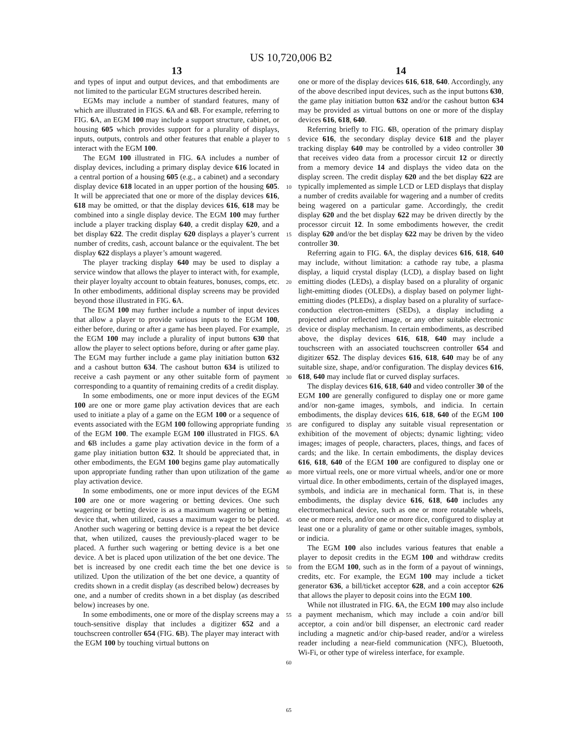US 10,720,006 B2
13
and types of input and output devices, and that embodiments are not limited to the particular EGM structures described herein.
EGMs may include a number of standard features, many of which are illustrated in FIGS. 6 A and 6 B. For example, referring to FIG. 6 A, an EGM 100 may include a support structure, cabinet, or housing 605 which provides support for a plurality of displays, inputs, outputs, controls and other features that enable a player to interact with the EGM 100.
The EGM 100 illustrated in FIG. 6 A includes a number of display devices, including a primary display device 616 located in a central portion of a housing 605 (e.g., a cabinet) and a secondary display device 618 located in an upper portion of the housing 605. It will be appreciated that one or more of the display devices 616, 618 may be omitted, or that the display devices 616, 618 may be combined into a single display device. The EGM 100 may further include a player tracking display 640, a credit display 620, and a bet display 622. The credit display 620 displays a player’s current number of credits, cash, account balance or the equivalent. The bet display 622 displays a player’s amount wagered.
The player tracking display 640 may be used to display a service window that allows the player to interact with, for example, their player loyalty account to obtain features, bonuses, comps, etc. In other embodiments, additional display screens may be provided beyond those illustrated in FIG. 6 A.
The EGM 100 may further include a number of input devices that allow a player to provide various inputs to the EGM 100, either before, during or after a game has been played. For example, the EGM 100 may include a plurality of input buttons 630 that allow the player to select options before, during or after game play. The EGM may further include a game play initiation button 632 and a cashout button 634. The cashout button 634 is utilized to receive a cash payment or any other suitable form of payment corresponding to a quantity of remaining credits of a credit display.
In some embodiments, one or more input devices of the EGM 100 are one or more game play activation devices that are each used to initiate a play of a game on the EGM 100 or a sequence of events associated with the EGM 100 following appropriate funding of the EGM 100. The example EGM 100 illustrated in FIGS. 6 A and 6 B includes a game play activation device in the form of a game play initiation button 632. It should be appreciated that, in other embodiments, the EGM 100 begins game play automatically upon appropriate funding rather than upon utilization of the game play activation device.
In some embodiments, one or more input devices of the EGM 100 are one or more wagering or betting devices. One such wagering or betting device is as a maximum wagering or betting device that, when utilized, causes a maximum wager to be placed. Another such wagering or betting device is a repeat the bet device that, when utilized, causes the previously-placed wager to be placed. A further such wagering or betting device is a bet one device. A bet is placed upon utilization of the bet one device. The bet is increased by one credit each time the bet one device is utilized. Upon the utilization of the bet one device, a quantity of credits shown in a credit display (as described below) decreases by one, and a number of credits shown in a bet display (as described below) increases by one.
In some embodiments, one or more of the display screens may a touch-sensitive display that includes a digitizer 652 and a touchscreen controller 654 (FIG. 6 B). The player may interact with the EGM 100 by touching virtual buttons on
5
10
15
20
25
30
35
40
45
50
55
60
65
14
one or more of the display devices 616, 618, 640. Accordingly, any of the above described input devices, such as the input buttons 630, the game play initiation button 632 and/or the cashout button 634 may be provided as virtual buttons on one or more of the display devices 616, 618, 640.
Referring briefly to FIG. 6 B, operation of the primary display device 616, the secondary display device 618 and the player tracking display 640 may be controlled by a video controller 30 that receives video data from a processor circuit 12 or directly from a memory device 14 and displays the video data on the display screen. The credit display 620 and the bet display 622 are typically implemented as simple LCD or LED displays that display a number of credits available for wagering and a number of credits being wagered on a particular game. Accordingly, the credit display 620 and the bet display 622 may be driven directly by the processor circuit 12. In some embodiments however, the credit display 620 and/or the bet display 622 may be driven by the video controller 30.
Referring again to FIG. 6 A, the display devices 616, 618, 640 may include, without limitation: a cathode ray tube, a plasma display, a liquid crystal display (LCD), a display based on light emitting diodes (LEDs), a display based on a plurality of organic light-emitting diodes (OLEDs), a display based on polymer light-emitting diodes (PLEDs), a display based on a plurality of surface-conduction electron-emitters (SEDs), a display including a projected and/or reflected image, or any other suitable electronic device or display mechanism. In certain embodiments, as described above, the display devices 616, 618, 640 may include a touchscreen with an associated touchscreen controller 654 and digitizer 652. The display devices 616, 618, 640 may be of any suitable size, shape, and/or configuration. The display devices 616, 618, 640 may include flat or curved display surfaces.
The display devices 616, 618, 640 and video controller 30 of the EGM 100 are generally configured to display one or more game and/or non-game images, symbols, and indicia. In certain embodiments, the display devices 616, 618, 640 of the EGM 100 are configured to display any suitable visual representation or exhibition of the movement of objects; dynamic lighting; video images; images of people, characters, places, things, and faces of cards; and the like. In certain embodiments, the display devices 616, 618, 640 of the EGM 100 are configured to display one or more virtual reels, one or more virtual wheels, and/or one or more virtual dice. In other embodiments, certain of the displayed images, symbols, and indicia are in mechanical form. That is, in these embodiments, the display device 616, 618, 640 includes any electromechanical device, such as one or more rotatable wheels, one or more reels, and/or one or more dice, configured to display at least one or a plurality of game or other suitable images, symbols, or indicia.
The EGM 100 also includes various features that enable a player to deposit credits in the EGM 100 and withdraw credits from the EGM 100, such as in the form of a payout of winnings, credits, etc. For example, the EGM 100 may include a ticket generator 636, a bill/ticket acceptor 628, and a coin acceptor 626 that allows the player to deposit coins into the EGM 100.
While not illustrated in FIG. 6 A, the EGM 100 may also include a payment mechanism, which may include a coin and/or bill acceptor, a coin and/or bill dispenser, an electronic card reader including a magnetic and/or chip-based reader, and/or a wireless reader including a near-field communication (NFC), Bluetooth, Wi-Fi, or other type of wireless interface, for example.